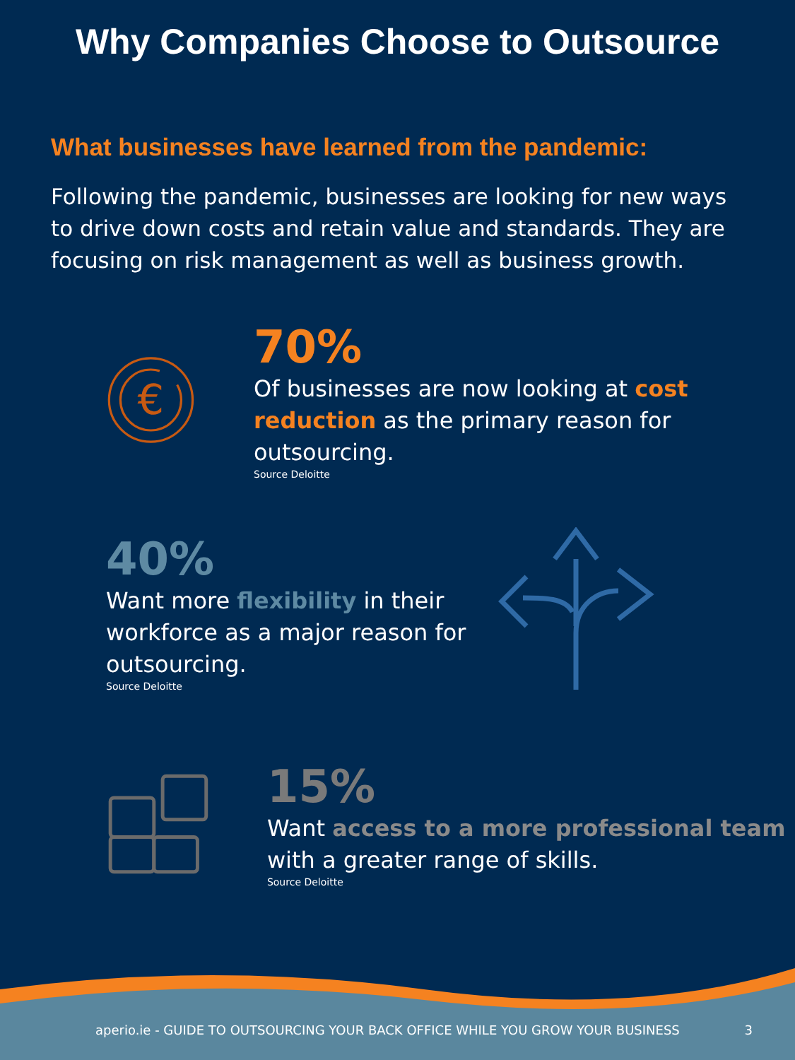Why Companies Choose to Outsource
What businesses have learned from the pandemic:
Following the pandemic, businesses are looking for new ways to drive down costs and retain value and standards. They are focusing on risk management as well as business growth.
€
70%
Of businesses are now looking at cost reduction as the primary reason for outsourcing.
Source Deloitte
40%
Want more flexibility in their workforce as a major reason for outsourcing.
Source Deloitte
15%
Want access to a more professional team with a greater range of skills.
Source Deloitte
aperio.ie - GUIDE TO OUTSOURCING YOUR BACK OFFICE WHILE YOU GROW YOUR BUSINESS 3